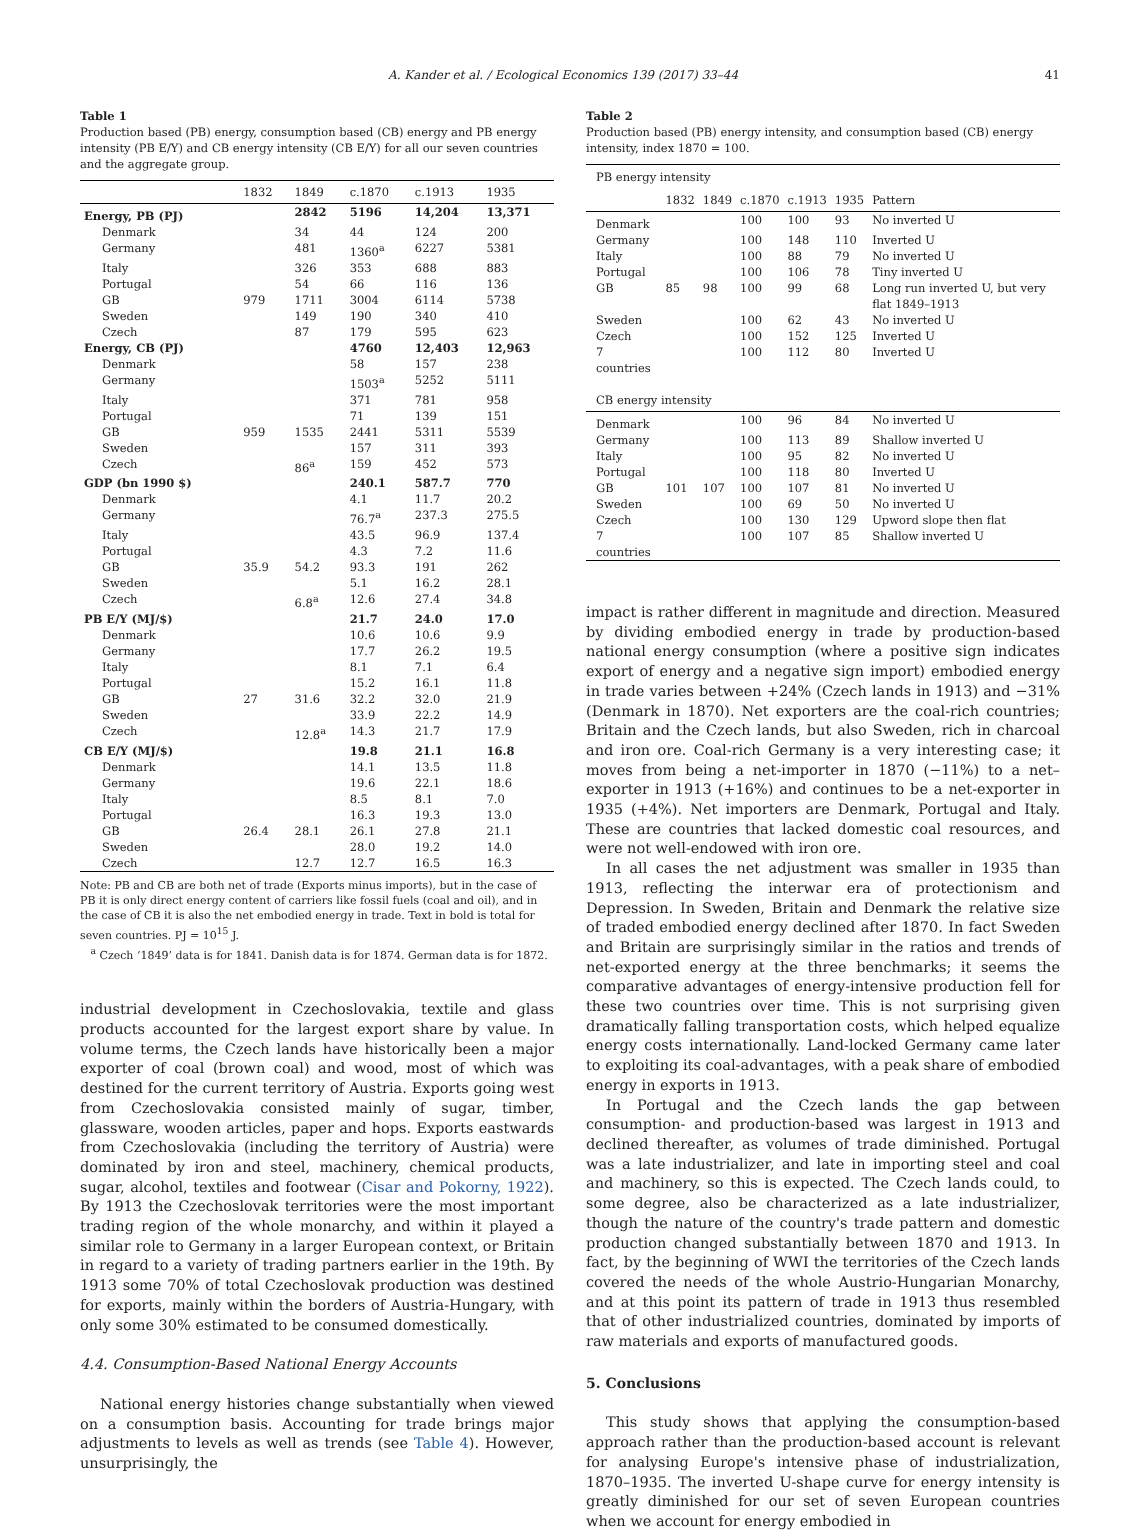A. Kander et al. / Ecological Economics 139 (2017) 33–44 41
Table 1
Production based (PB) energy, consumption based (CB) energy and PB energy intensity (PB E/Y) and CB energy intensity (CB E/Y) for all our seven countries and the aggregate group.
| | 1832 | 1849 | c.1870 | c.1913 | 1935 |
| --- | --- | --- | --- | --- | --- |
| Energy, PB (PJ) | | 2842 | 5196 | 14,204 | 13,371 |
| Denmark | | 34 | 44 | 124 | 200 |
| Germany | | 481 | 1360<sup>a</sup> | 6227 | 5381 |
| Italy | | 326 | 353 | 688 | 883 |
| Portugal | | 54 | 66 | 116 | 136 |
| GB | 979 | 1711 | 3004 | 6114 | 5738 |
| Sweden | | 149 | 190 | 340 | 410 |
| Czech | | 87 | 179 | 595 | 623 |
| Energy, CB (PJ) | | | 4760 | 12,403 | 12,963 |
| Denmark | | | 58 | 157 | 238 |
| Germany | | | 1503<sup>a</sup> | 5252 | 5111 |
| Italy | | | 371 | 781 | 958 |
| Portugal | | | 71 | 139 | 151 |
| GB | 959 | 1535 | 2441 | 5311 | 5539 |
| Sweden | | | 157 | 311 | 393 |
| Czech | | 86<sup>a</sup> | 159 | 452 | 573 |
| GDP (bn 1990 $) | | | 240.1 | 587.7 | 770 |
| Denmark | | | 4.1 | 11.7 | 20.2 |
| Germany | | | 76.7<sup>a</sup> | 237.3 | 275.5 |
| Italy | | | 43.5 | 96.9 | 137.4 |
| Portugal | | | 4.3 | 7.2 | 11.6 |
| GB | 35.9 | 54.2 | 93.3 | 191 | 262 |
| Sweden | | | 5.1 | 16.2 | 28.1 |
| Czech | | 6.8<sup>a</sup> | 12.6 | 27.4 | 34.8 |
| PB E/Y (MJ/$) | | | 21.7 | 24.0 | 17.0 |
| Denmark | | | 10.6 | 10.6 | 9.9 |
| Germany | | | 17.7 | 26.2 | 19.5 |
| Italy | | | 8.1 | 7.1 | 6.4 |
| Portugal | | | 15.2 | 16.1 | 11.8 |
| GB | 27 | 31.6 | 32.2 | 32.0 | 21.9 |
| Sweden | | | 33.9 | 22.2 | 14.9 |
| Czech | | 12.8<sup>a</sup> | 14.3 | 21.7 | 17.9 |
| CB E/Y (MJ/$) | | | 19.8 | 21.1 | 16.8 |
| Denmark | | | 14.1 | 13.5 | 11.8 |
| Germany | | | 19.6 | 22.1 | 18.6 |
| Italy | | | 8.5 | 8.1 | 7.0 |
| Portugal | | | 16.3 | 19.3 | 13.0 |
| GB | 26.4 | 28.1 | 26.1 | 27.8 | 21.1 |
| Sweden | | | 28.0 | 19.2 | 14.0 |
| Czech | | 12.7 | 12.7 | 16.5 | 16.3 |
Note: PB and CB are both net of trade (Exports minus imports), but in the case of PB it is only direct energy content of carriers like fossil fuels (coal and oil), and in the case of CB it is also the net embodied energy in trade. Text in bold is total for seven countries. PJ = 10<sup>15</sup> J.
<sup>a</sup> Czech ‘1849’ data is for 1841. Danish data is for 1874. German data is for 1872.
industrial development in Czechoslovakia, textile and glass products accounted for the largest export share by value. In volume terms, the Czech lands have historically been a major exporter of coal (brown coal) and wood, most of which was destined for the current territory of Austria. Exports going west from Czechoslovakia consisted mainly of sugar, timber, glassware, wooden articles, paper and hops. Exports eastwards from Czechoslovakia (including the territory of Austria) were dominated by iron and steel, machinery, chemical products, sugar, alcohol, textiles and footwear (Cisar and Pokorny, 1922). By 1913 the Czechoslovak territories were the most important trading region of the whole monarchy, and within it played a similar role to Germany in a larger European context, or Britain in regard to a variety of trading partners earlier in the 19th. By 1913 some 70% of total Czechoslovak production was destined for exports, mainly within the borders of Austria-Hungary, with only some 30% estimated to be consumed domestically.
4.4. Consumption-Based National Energy Accounts
National energy histories change substantially when viewed on a consumption basis. Accounting for trade brings major adjustments to levels as well as trends (see Table 4). However, unsurprisingly, the
Table 2
Production based (PB) energy intensity, and consumption based (CB) energy intensity, index 1870 = 100.
| PB energy intensity | | | | | | |
| | 1832 | 1849 | c.1870 | c.1913 | 1935 | Pattern |
| Denmark | | | 100 | 100 | 93 | No inverted U |
| Germany | | | 100 | 148 | 110 | Inverted U |
| Italy | | | 100 | 88 | 79 | No inverted U |
| Portugal | | | 100 | 106 | 78 | Tiny inverted U |
| GB | 85 | 98 | 100 | 99 | 68 | Long run inverted U, but very flat 1849–1913 |
| Sweden | | | 100 | 62 | 43 | No inverted U |
| Czech | | | 100 | 152 | 125 | Inverted U |
| 7 countries | | | 100 | 112 | 80 | Inverted U |
| CB energy intensity | | | | | | |
| Denmark | | | 100 | 96 | 84 | No inverted U |
| Germany | | | 100 | 113 | 89 | Shallow inverted U |
| Italy | | | 100 | 95 | 82 | No inverted U |
| Portugal | | | 100 | 118 | 80 | Inverted U |
| GB | 101 | 107 | 100 | 107 | 81 | No inverted U |
| Sweden | | | 100 | 69 | 50 | No inverted U |
| Czech | | | 100 | 130 | 129 | Upword slope then flat |
| 7 countries | | | 100 | 107 | 85 | Shallow inverted U |
impact is rather different in magnitude and direction. Measured by dividing embodied energy in trade by production-based national energy consumption (where a positive sign indicates export of energy and a negative sign import) embodied energy in trade varies between +24% (Czech lands in 1913) and −31% (Denmark in 1870). Net exporters are the coal-rich countries; Britain and the Czech lands, but also Sweden, rich in charcoal and iron ore. Coal-rich Germany is a very interesting case; it moves from being a net-importer in 1870 (−11%) to a net–exporter in 1913 (+16%) and continues to be a net-exporter in 1935 (+4%). Net importers are Denmark, Portugal and Italy. These are countries that lacked domestic coal resources, and were not well-endowed with iron ore.
In all cases the net adjustment was smaller in 1935 than 1913, reflecting the interwar era of protectionism and Depression. In Sweden, Britain and Denmark the relative size of traded embodied energy declined after 1870. In fact Sweden and Britain are surprisingly similar in the ratios and trends of net-exported energy at the three benchmarks; it seems the comparative advantages of energy-intensive production fell for these two countries over time. This is not surprising given dramatically falling transportation costs, which helped equalize energy costs internationally. Land-locked Germany came later to exploiting its coal-advantages, with a peak share of embodied energy in exports in 1913.
In Portugal and the Czech lands the gap between consumption- and production-based was largest in 1913 and declined thereafter, as volumes of trade diminished. Portugal was a late industrializer, and late in importing steel and coal and machinery, so this is expected. The Czech lands could, to some degree, also be characterized as a late industrializer, though the nature of the country's trade pattern and domestic production changed substantially between 1870 and 1913. In fact, by the beginning of WWI the territories of the Czech lands covered the needs of the whole Austrio-Hungarian Monarchy, and at this point its pattern of trade in 1913 thus resembled that of other industrialized countries, dominated by imports of raw materials and exports of manufactured goods.
5. Conclusions
This study shows that applying the consumption-based approach rather than the production-based account is relevant for analysing Europe's intensive phase of industrialization, 1870–1935. The inverted U-shape curve for energy intensity is greatly diminished for our set of seven European countries when we account for energy embodied in